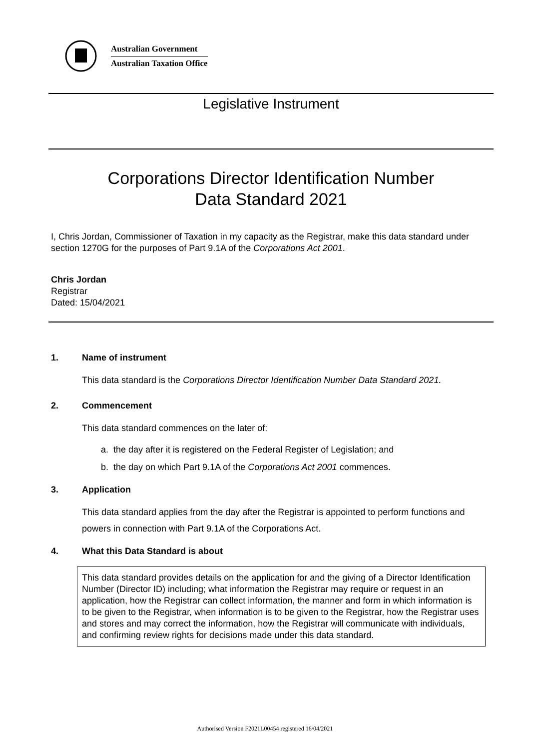Australian Government
Australian Taxation Office
Legislative Instrument
Corporations Director Identification Number
Data Standard 2021
I, Chris Jordan, Commissioner of Taxation in my capacity as the Registrar, make this data standard under section 1270G for the purposes of Part 9.1A of the Corporations Act 2001.
Chris Jordan
Registrar
Dated: 15/04/2021
1. Name of instrument
This data standard is the Corporations Director Identification Number Data Standard 2021.
2. Commencement
This data standard commences on the later of:
a. the day after it is registered on the Federal Register of Legislation; and
b. the day on which Part 9.1A of the Corporations Act 2001 commences.
3. Application
This data standard applies from the day after the Registrar is appointed to perform functions and powers in connection with Part 9.1A of the Corporations Act.
4. What this Data Standard is about
This data standard provides details on the application for and the giving of a Director Identification Number (Director ID) including; what information the Registrar may require or request in an application, how the Registrar can collect information, the manner and form in which information is to be given to the Registrar, when information is to be given to the Registrar, how the Registrar uses and stores and may correct the information, how the Registrar will communicate with individuals, and confirming review rights for decisions made under this data standard.
Authorised Version F2021L00454 registered 16/04/2021